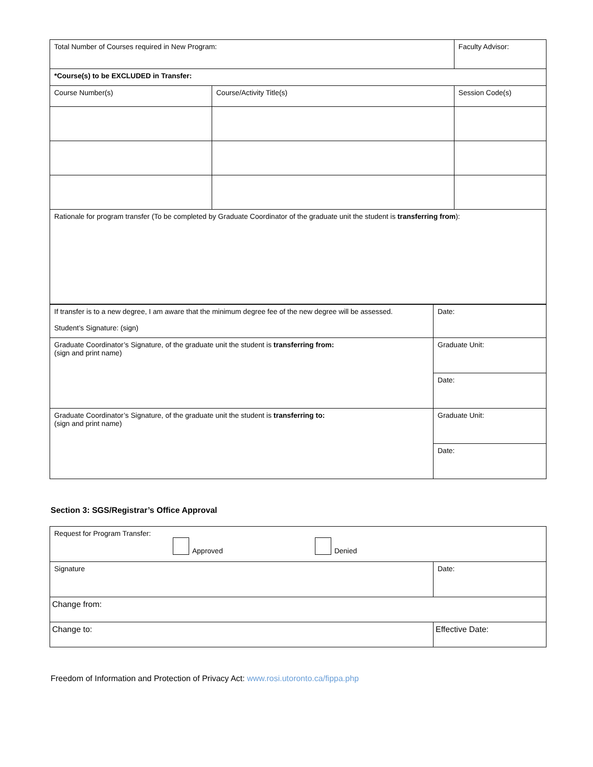| Total Number of Courses required in New Program: | | Faculty Advisor: | |
| *Course(s) to be EXCLUDED in Transfer: | | | |
| Course Number(s) | Course/Activity Title(s) | | Session Code(s) |
| Rationale for program transfer (To be completed by Graduate Coordinator of the graduate unit the student is transferring from ): | | | |
| If transfer is to a new degree, I am aware that the minimum degree fee of the new degree will be assessed. Student’s Signature: (sign) | Date: |
| Graduate Coordinator’s Signature, of the graduate unit the student is transferring from: (sign and print name) | Graduate Unit: |
| | Date: |
| Graduate Coordinator’s Signature, of the graduate unit the student is transferring to: (sign and print name) | Graduate Unit: |
| | Date: |
Section 3: SGS/Registrar’s Office Approval
| Request for Program Transfer: Approved Denied | |
| Signature | Date: |
| Change from: | |
| Change to: | Effective Date: |
Freedom of Information and Protection of Privacy Act: www.rosi.utoronto.ca/fippa.php